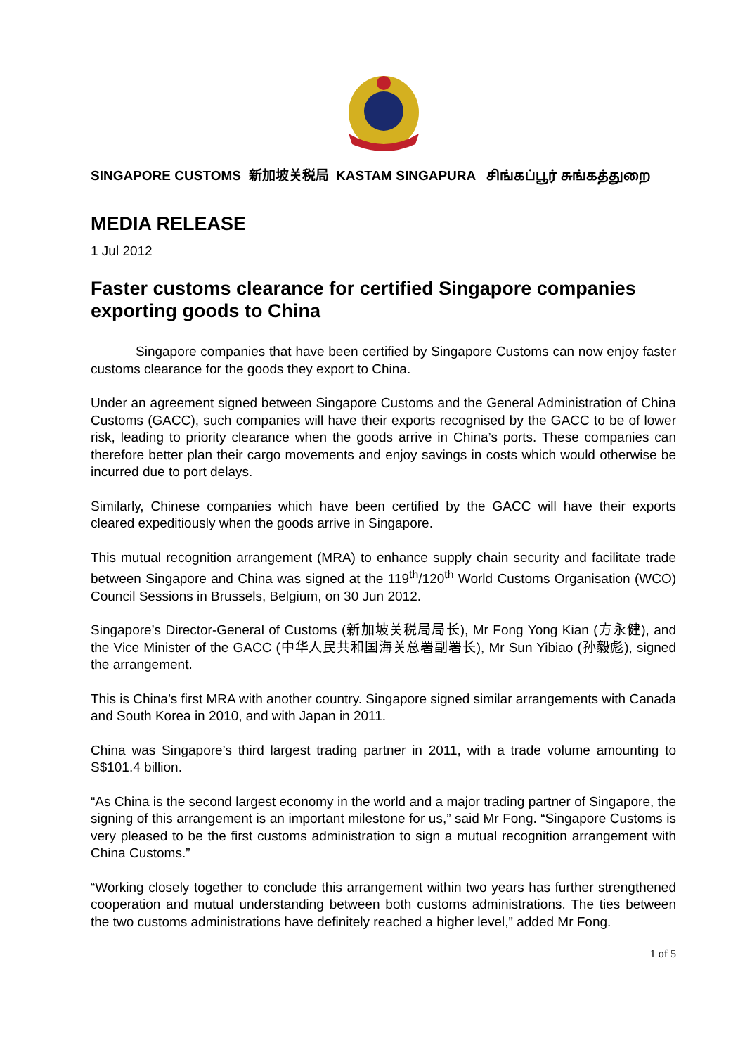SINGAPORE CUSTOMS 新加坡关税局 KASTAM SINGAPURA சிங்கப்பூர் சுங்கத்துறை
MEDIA RELEASE
1 Jul 2012
Faster customs clearance for certified Singapore companies exporting goods to China
Singapore companies that have been certified by Singapore Customs can now enjoy faster customs clearance for the goods they export to China.
Under an agreement signed between Singapore Customs and the General Administration of China Customs (GACC), such companies will have their exports recognised by the GACC to be of lower risk, leading to priority clearance when the goods arrive in China’s ports. These companies can therefore better plan their cargo movements and enjoy savings in costs which would otherwise be incurred due to port delays.
Similarly, Chinese companies which have been certified by the GACC will have their exports cleared expeditiously when the goods arrive in Singapore.
This mutual recognition arrangement (MRA) to enhance supply chain security and facilitate trade between Singapore and China was signed at the 119<sup>th</sup>/120<sup>th</sup> World Customs Organisation (WCO) Council Sessions in Brussels, Belgium, on 30 Jun 2012.
Singapore’s Director-General of Customs (新加坡关税局局长), Mr Fong Yong Kian (方永健), and the Vice Minister of the GACC (中华人民共和国海关总署副署长), Mr Sun Yibiao (孙毅彪), signed the arrangement.
This is China’s first MRA with another country. Singapore signed similar arrangements with Canada and South Korea in 2010, and with Japan in 2011.
China was Singapore’s third largest trading partner in 2011, with a trade volume amounting to S$101.4 billion.
“As China is the second largest economy in the world and a major trading partner of Singapore, the signing of this arrangement is an important milestone for us,” said Mr Fong. “Singapore Customs is very pleased to be the first customs administration to sign a mutual recognition arrangement with China Customs.”
“Working closely together to conclude this arrangement within two years has further strengthened cooperation and mutual understanding between both customs administrations. The ties between the two customs administrations have definitely reached a higher level,” added Mr Fong.
1 of 5